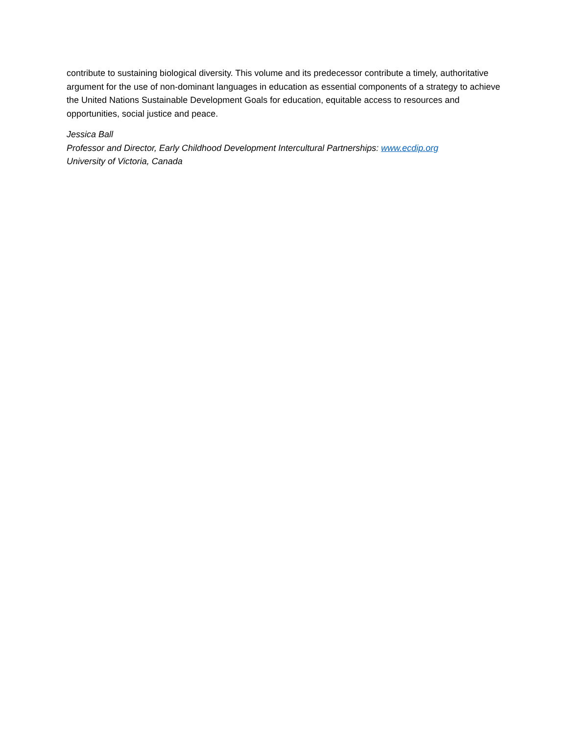contribute to sustaining biological diversity. This volume and its predecessor contribute a timely, authoritative argument for the use of non-dominant languages in education as essential components of a strategy to achieve the United Nations Sustainable Development Goals for education, equitable access to resources and opportunities, social justice and peace.
Jessica Ball
Professor and Director, Early Childhood Development Intercultural Partnerships: www.ecdip.org
University of Victoria, Canada